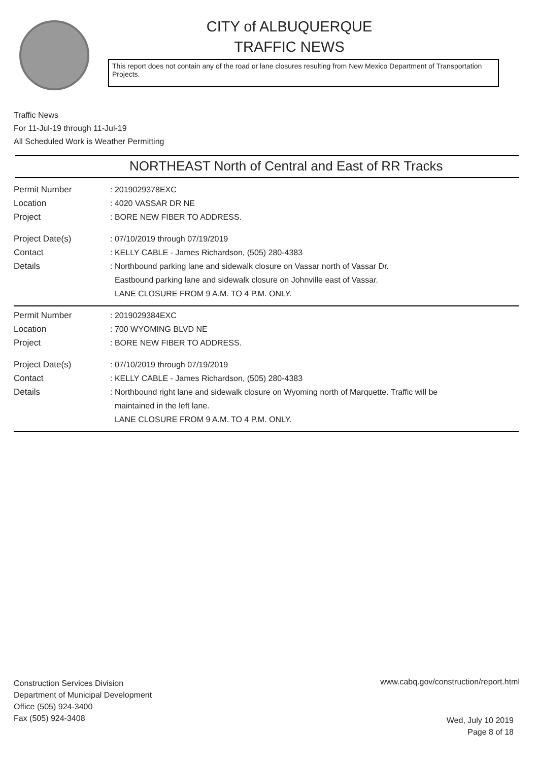CITY of ALBUQUERQUE
TRAFFIC NEWS
This report does not contain any of the road or lane closures resulting from New Mexico Department of Transportation Projects.
Traffic News
For 11-Jul-19 through 11-Jul-19
All Scheduled Work is Weather Permitting
NORTHEAST North of Central and East of RR Tracks
Permit Number : 2019029378EXC
Location : 4020 VASSAR DR NE
Project : BORE NEW FIBER TO ADDRESS.
Project Date(s) : 07/10/2019 through 07/19/2019
Contact : KELLY CABLE - James Richardson, (505) 280-4383
Details : Northbound parking lane and sidewalk closure on Vassar north of Vassar Dr.
Eastbound parking lane and sidewalk closure on Johnville east of Vassar.
LANE CLOSURE FROM 9 A.M. TO 4 P.M. ONLY.
Permit Number : 2019029384EXC
Location : 700 WYOMING BLVD NE
Project : BORE NEW FIBER TO ADDRESS.
Project Date(s) : 07/10/2019 through 07/19/2019
Contact : KELLY CABLE - James Richardson, (505) 280-4383
Details : Northbound right lane and sidewalk closure on Wyoming north of Marquette. Traffic will be
maintained in the left lane.
LANE CLOSURE FROM 9 A.M. TO 4 P.M. ONLY.
Construction Services Division
Department of Municipal Development
Office (505) 924-3400
Fax (505) 924-3408
www.cabq.gov/construction/report.html
Wed, July 10 2019
Page 8 of 18